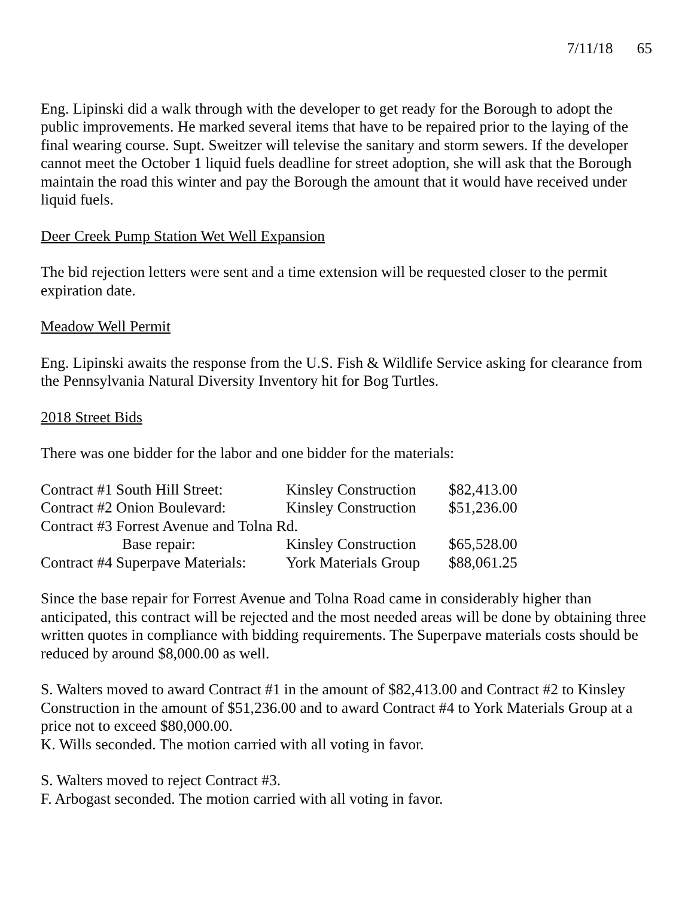7/11/18 65
Eng. Lipinski did a walk through with the developer to get ready for the Borough to adopt the public improvements. He marked several items that have to be repaired prior to the laying of the final wearing course. Supt. Sweitzer will televise the sanitary and storm sewers. If the developer cannot meet the October 1 liquid fuels deadline for street adoption, she will ask that the Borough maintain the road this winter and pay the Borough the amount that it would have received under liquid fuels.
Deer Creek Pump Station Wet Well Expansion
The bid rejection letters were sent and a time extension will be requested closer to the permit expiration date.
Meadow Well Permit
Eng. Lipinski awaits the response from the U.S. Fish & Wildlife Service asking for clearance from the Pennsylvania Natural Diversity Inventory hit for Bog Turtles.
2018 Street Bids
There was one bidder for the labor and one bidder for the materials:
| Contract #1 South Hill Street: | Kinsley Construction | $82,413.00 |
| Contract #2 Onion Boulevard: | Kinsley Construction | $51,236.00 |
| Contract #3 Forrest Avenue and Tolna Rd. | | |
| Base repair: | Kinsley Construction | $65,528.00 |
| Contract #4 Superpave Materials: | York Materials Group | $88,061.25 |
Since the base repair for Forrest Avenue and Tolna Road came in considerably higher than anticipated, this contract will be rejected and the most needed areas will be done by obtaining three written quotes in compliance with bidding requirements. The Superpave materials costs should be reduced by around $8,000.00 as well.
S. Walters moved to award Contract #1 in the amount of $82,413.00 and Contract #2 to Kinsley Construction in the amount of $51,236.00 and to award Contract #4 to York Materials Group at a price not to exceed $80,000.00.
K. Wills seconded. The motion carried with all voting in favor.
S. Walters moved to reject Contract #3.
F. Arbogast seconded. The motion carried with all voting in favor.